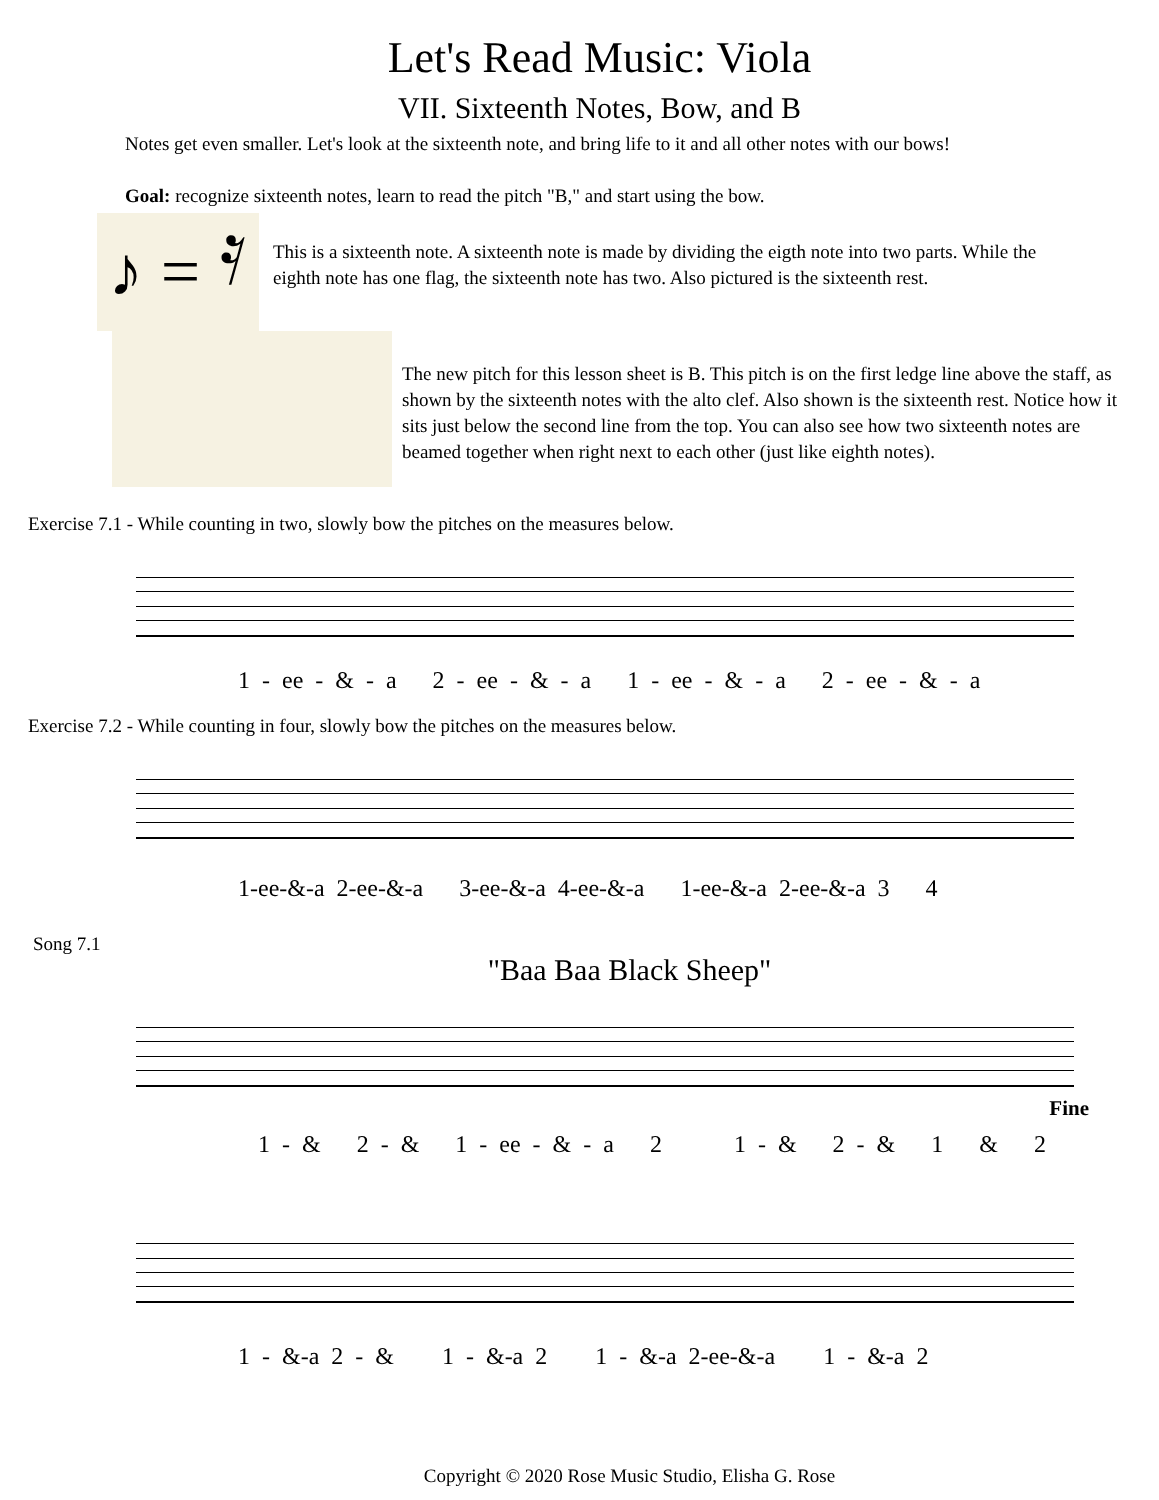Let's Read Music: Viola
VII. Sixteenth Notes, Bow, and B
Notes get even smaller. Let's look at the sixteenth note, and bring life to it and all other notes with our bows!
Goal: recognize sixteenth notes, learn to read the pitch "B," and start using the bow.
♪ = 𝄿
This is a sixteenth note. A sixteenth note is made by dividing the eigth note into two parts. While the eighth note has one flag, the sixteenth note has two. Also pictured is the sixteenth rest.
The new pitch for this lesson sheet is B. This pitch is on the first ledge line above the staff, as shown by the sixteenth notes with the alto clef. Also shown is the sixteenth rest. Notice how it sits just below the second line from the top. You can also see how two sixteenth notes are beamed together when right next to each other (just like eighth notes).
Exercise 7.1 - While counting in two, slowly bow the pitches on the measures below.
1 - ee - & - a 2 - ee - & - a 1 - ee - & - a 2 - ee - & - a
Exercise 7.2 - While counting in four, slowly bow the pitches on the measures below.
1-ee-&-a 2-ee-&-a 3-ee-&-a 4-ee-&-a 1-ee-&-a 2-ee-&-a 3 4
Song 7.1
"Baa Baa Black Sheep"
Fine
1 - & 2 - & 1 - ee - & - a 2 1 - & 2 - & 1 & 2
1 - &-a 2 - & 1 - &-a 2 1 - &-a 2-ee-&-a 1 - &-a 2
Copyright © 2020 Rose Music Studio, Elisha G. Rose